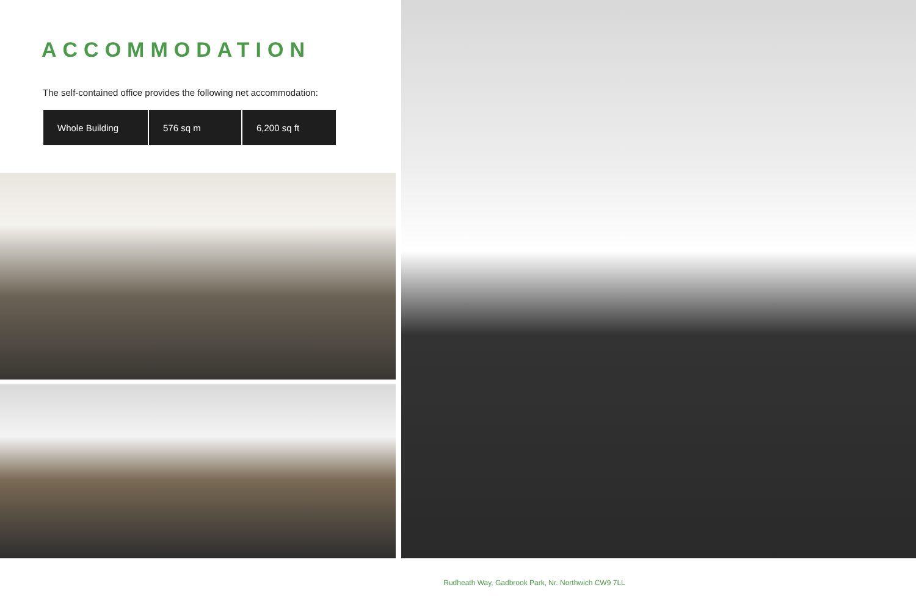ACCOMMODATION
The self-contained office provides the following net accommodation:
| Whole Building | 576 sq m | 6,200 sq ft |
Rudheath Way, Gadbrook Park, Nr. Northwich CW9 7LL